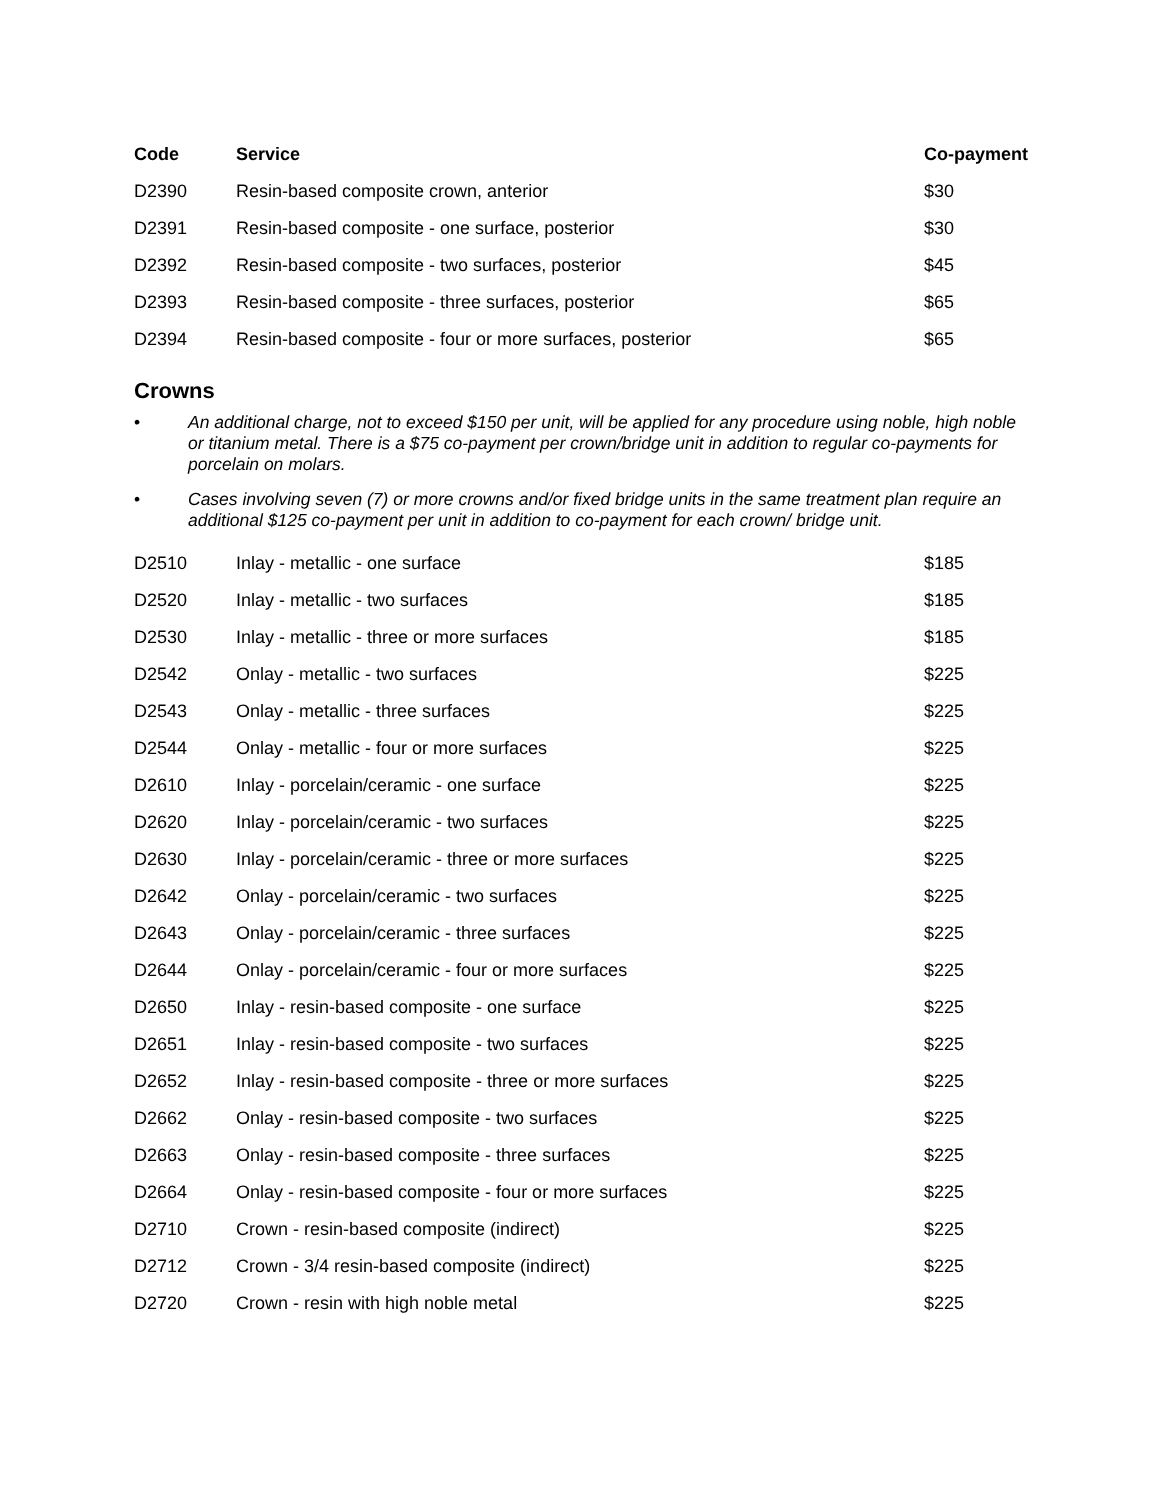| Code | Service | Co-payment |
| --- | --- | --- |
| D2390 | Resin-based composite crown, anterior | $30 |
| D2391 | Resin-based composite - one surface, posterior | $30 |
| D2392 | Resin-based composite - two surfaces, posterior | $45 |
| D2393 | Resin-based composite - three surfaces, posterior | $65 |
| D2394 | Resin-based composite - four or more surfaces, posterior | $65 |
Crowns
• An additional charge, not to exceed $150 per unit, will be applied for any procedure using noble, high noble or titanium metal. There is a $75 co-payment per crown/bridge unit in addition to regular co-payments for porcelain on molars.
• Cases involving seven (7) or more crowns and/or fixed bridge units in the same treatment plan require an additional $125 co-payment per unit in addition to co-payment for each crown/ bridge unit.
| D2510 | Inlay - metallic - one surface | $185 |
| D2520 | Inlay - metallic - two surfaces | $185 |
| D2530 | Inlay - metallic - three or more surfaces | $185 |
| D2542 | Onlay - metallic - two surfaces | $225 |
| D2543 | Onlay - metallic - three surfaces | $225 |
| D2544 | Onlay - metallic - four or more surfaces | $225 |
| D2610 | Inlay - porcelain/ceramic - one surface | $225 |
| D2620 | Inlay - porcelain/ceramic - two surfaces | $225 |
| D2630 | Inlay - porcelain/ceramic - three or more surfaces | $225 |
| D2642 | Onlay - porcelain/ceramic - two surfaces | $225 |
| D2643 | Onlay - porcelain/ceramic - three surfaces | $225 |
| D2644 | Onlay - porcelain/ceramic - four or more surfaces | $225 |
| D2650 | Inlay - resin-based composite - one surface | $225 |
| D2651 | Inlay - resin-based composite - two surfaces | $225 |
| D2652 | Inlay - resin-based composite - three or more surfaces | $225 |
| D2662 | Onlay - resin-based composite - two surfaces | $225 |
| D2663 | Onlay - resin-based composite - three surfaces | $225 |
| D2664 | Onlay - resin-based composite - four or more surfaces | $225 |
| D2710 | Crown - resin-based composite (indirect) | $225 |
| D2712 | Crown - 3/4 resin-based composite (indirect) | $225 |
| D2720 | Crown - resin with high noble metal | $225 |